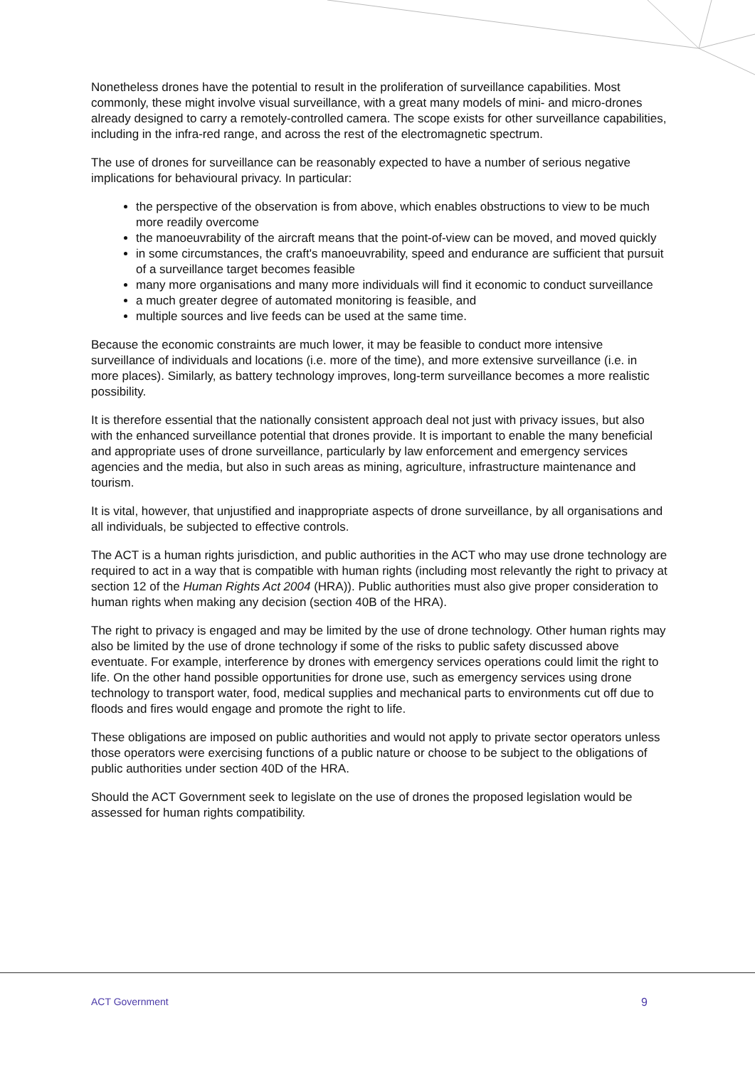Nonetheless drones have the potential to result in the proliferation of surveillance capabilities. Most commonly, these might involve visual surveillance, with a great many models of mini- and micro-drones already designed to carry a remotely-controlled camera. The scope exists for other surveillance capabilities, including in the infra-red range, and across the rest of the electromagnetic spectrum.
The use of drones for surveillance can be reasonably expected to have a number of serious negative implications for behavioural privacy. In particular:
the perspective of the observation is from above, which enables obstructions to view to be much more readily overcome
the manoeuvrability of the aircraft means that the point-of-view can be moved, and moved quickly
in some circumstances, the craft's manoeuvrability, speed and endurance are sufficient that pursuit of a surveillance target becomes feasible
many more organisations and many more individuals will find it economic to conduct surveillance
a much greater degree of automated monitoring is feasible, and
multiple sources and live feeds can be used at the same time.
Because the economic constraints are much lower, it may be feasible to conduct more intensive surveillance of individuals and locations (i.e. more of the time), and more extensive surveillance (i.e. in more places). Similarly, as battery technology improves, long-term surveillance becomes a more realistic possibility.
It is therefore essential that the nationally consistent approach deal not just with privacy issues, but also with the enhanced surveillance potential that drones provide. It is important to enable the many beneficial and appropriate uses of drone surveillance, particularly by law enforcement and emergency services agencies and the media, but also in such areas as mining, agriculture, infrastructure maintenance and tourism.
It is vital, however, that unjustified and inappropriate aspects of drone surveillance, by all organisations and all individuals, be subjected to effective controls.
The ACT is a human rights jurisdiction, and public authorities in the ACT who may use drone technology are required to act in a way that is compatible with human rights (including most relevantly the right to privacy at section 12 of the Human Rights Act 2004 (HRA)). Public authorities must also give proper consideration to human rights when making any decision (section 40B of the HRA).
The right to privacy is engaged and may be limited by the use of drone technology. Other human rights may also be limited by the use of drone technology if some of the risks to public safety discussed above eventuate. For example, interference by drones with emergency services operations could limit the right to life. On the other hand possible opportunities for drone use, such as emergency services using drone technology to transport water, food, medical supplies and mechanical parts to environments cut off due to floods and fires would engage and promote the right to life.
These obligations are imposed on public authorities and would not apply to private sector operators unless those operators were exercising functions of a public nature or choose to be subject to the obligations of public authorities under section 40D of the HRA.
Should the ACT Government seek to legislate on the use of drones the proposed legislation would be assessed for human rights compatibility.
ACT Government 9